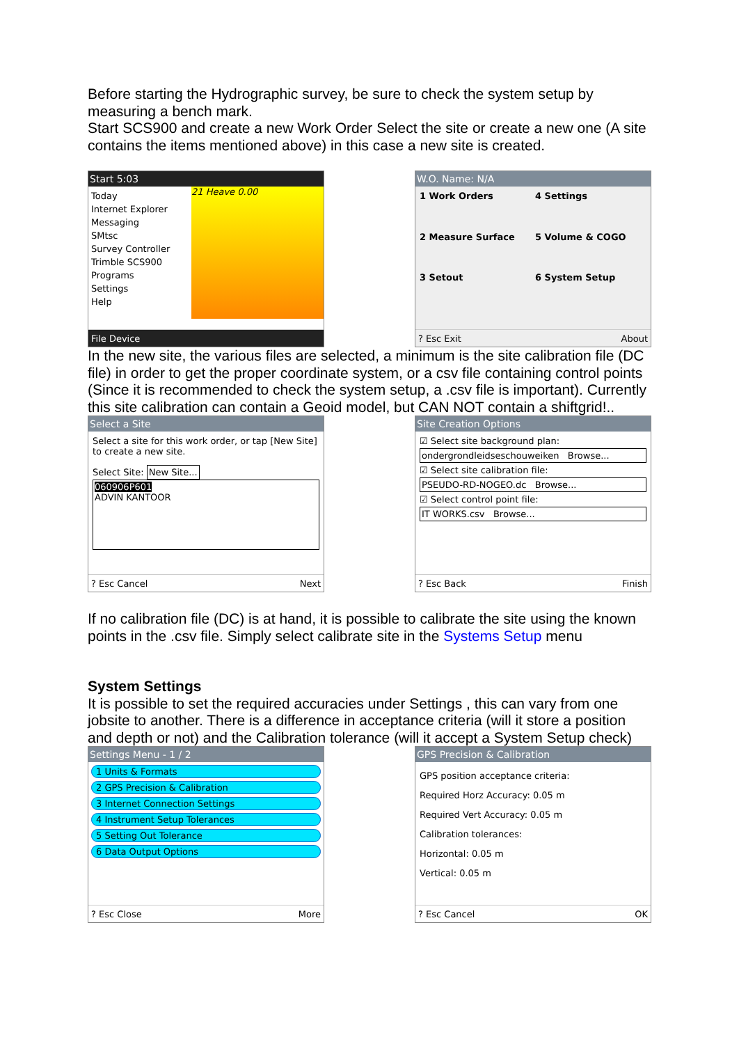Before starting the Hydrographic survey, be sure to check the system setup by measuring a bench mark.
Start SCS900 and create a new Work Order Select the site or create a new one (A site contains the items mentioned above) in this case a new site is created.
Start 5:03
Today
Internet Explorer
Messaging
SMtsc
Survey Controller
Trimble SCS900
Programs
Settings
Help
21 Heave 0.00
File Device
W.O. Name: N/A
1 Work Orders
4 Settings
2 Measure Surface
5 Volume & COGO
3 Setout
6 System Setup
? Esc Exit About
In the new site, the various files are selected, a minimum is the site calibration file (DC file) in order to get the proper coordinate system, or a csv file containing control points (Since it is recommended to check the system setup, a .csv file is important). Currently this site calibration can contain a Geoid model, but CAN NOT contain a shiftgrid!..
Select a Site
Select a site for this work order, or tap [New Site] to create a new site.
Select Site: New Site...
060906P601
ADVIN KANTOOR
? Esc Cancel Next
Site Creation Options
☑ Select site background plan:
ondergrondleidseschouweiken Browse...
☑ Select site calibration file:
PSEUDO-RD-NOGEO.dc Browse...
☑ Select control point file:
IT WORKS.csv Browse...
? Esc Back Finish
If no calibration file (DC) is at hand, it is possible to calibrate the site using the known points in the .csv file. Simply select calibrate site in the Systems Setup menu
System Settings
It is possible to set the required accuracies under Settings , this can vary from one jobsite to another. There is a difference in acceptance criteria (will it store a position and depth or not) and the Calibration tolerance (will it accept a System Setup check)
Settings Menu - 1 / 2
1 Units & Formats
2 GPS Precision & Calibration
3 Internet Connection Settings
4 Instrument Setup Tolerances
5 Setting Out Tolerance
6 Data Output Options
? Esc Close More
GPS Precision & Calibration
GPS position acceptance criteria:
Required Horz Accuracy: 0.05 m
Required Vert Accuracy: 0.05 m
Calibration tolerances:
Horizontal: 0.05 m
Vertical: 0.05 m
? Esc Cancel OK